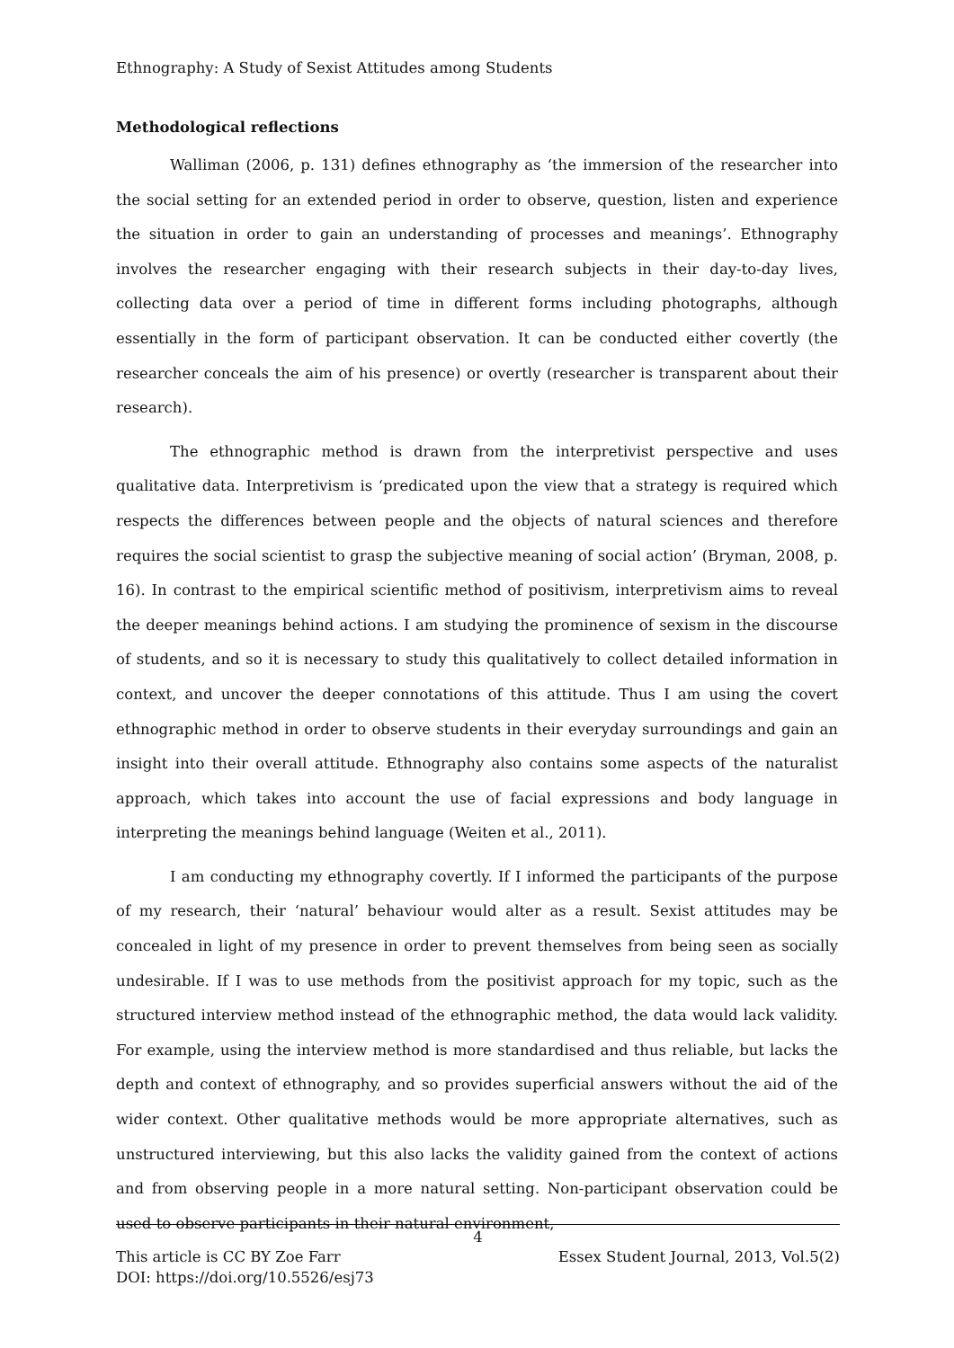Ethnography: A Study of Sexist Attitudes among Students
Methodological reflections
Walliman (2006, p. 131) defines ethnography as ‘the immersion of the researcher into the social setting for an extended period in order to observe, question, listen and experience the situation in order to gain an understanding of processes and meanings’. Ethnography involves the researcher engaging with their research subjects in their day-to-day lives, collecting data over a period of time in different forms including photographs, although essentially in the form of participant observation. It can be conducted either covertly (the researcher conceals the aim of his presence) or overtly (researcher is transparent about their research).
The ethnographic method is drawn from the interpretivist perspective and uses qualitative data. Interpretivism is ‘predicated upon the view that a strategy is required which respects the differences between people and the objects of natural sciences and therefore requires the social scientist to grasp the subjective meaning of social action’ (Bryman, 2008, p. 16). In contrast to the empirical scientific method of positivism, interpretivism aims to reveal the deeper meanings behind actions. I am studying the prominence of sexism in the discourse of students, and so it is necessary to study this qualitatively to collect detailed information in context, and uncover the deeper connotations of this attitude. Thus I am using the covert ethnographic method in order to observe students in their everyday surroundings and gain an insight into their overall attitude. Ethnography also contains some aspects of the naturalist approach, which takes into account the use of facial expressions and body language in interpreting the meanings behind language (Weiten et al., 2011).
I am conducting my ethnography covertly. If I informed the participants of the purpose of my research, their ‘natural’ behaviour would alter as a result. Sexist attitudes may be concealed in light of my presence in order to prevent themselves from being seen as socially undesirable. If I was to use methods from the positivist approach for my topic, such as the structured interview method instead of the ethnographic method, the data would lack validity. For example, using the interview method is more standardised and thus reliable, but lacks the depth and context of ethnography, and so provides superficial answers without the aid of the wider context. Other qualitative methods would be more appropriate alternatives, such as unstructured interviewing, but this also lacks the validity gained from the context of actions and from observing people in a more natural setting. Non-participant observation could be used to observe participants in their natural environment,
4
This article is CC BY Zoe Farr Essex Student Journal, 2013, Vol.5(2)
DOI: https://doi.org/10.5526/esj73